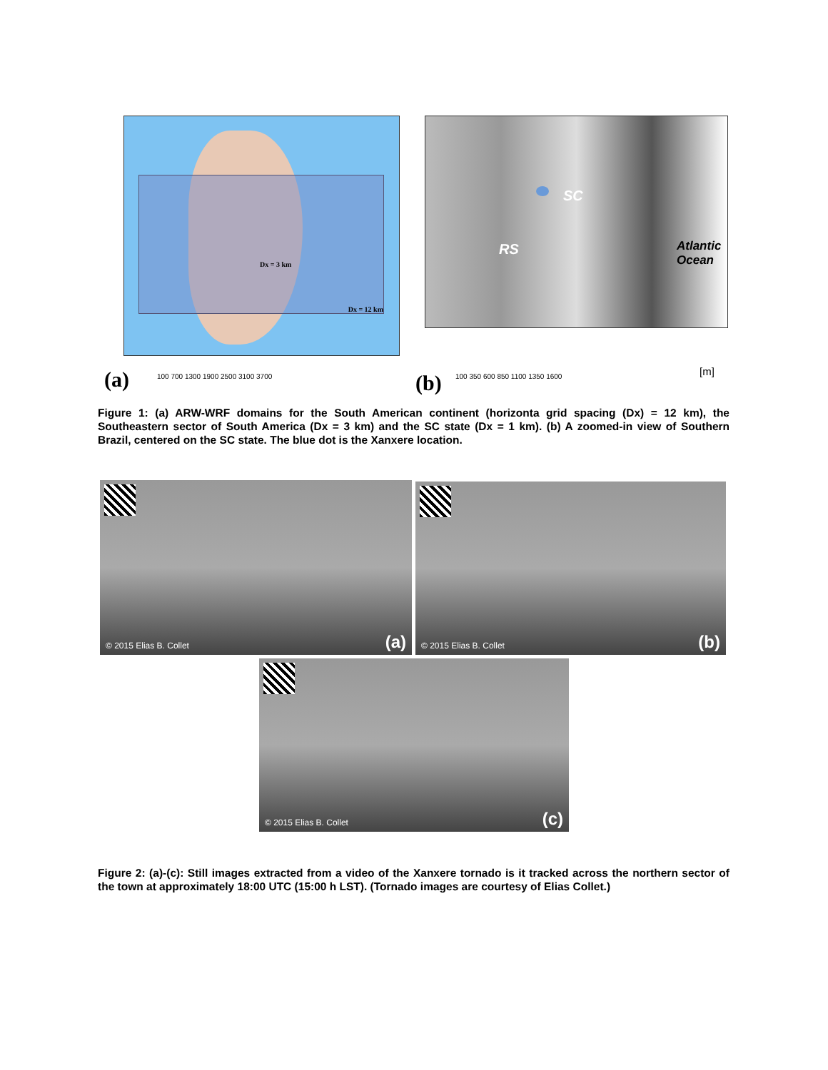Dx = 12 km
Dx = 3 km
100 700 1300 1900 2500 3100 3700
(a)
SC
RS Atlantic
Ocean
100 350 600 850 1100 1350 1600 [m]
(b)
Figure 1: (a) ARW-WRF domains for the South American continent (horizonta grid spacing (Dx) = 12 km), the Southeastern sector of South America (Dx = 3 km) and the SC state (Dx = 1 km). (b) A zoomed-in view of Southern Brazil, centered on the SC state. The blue dot is the Xanxere location.
© 2015 Elias B. Collet (a) © 2015 Elias B. Collet (b)
© 2015 Elias B. Collet (c)
Figure 2: (a)-(c): Still images extracted from a video of the Xanxere tornado is it tracked across the northern sector of the town at approximately 18:00 UTC (15:00 h LST). (Tornado images are courtesy of Elias Collet.)